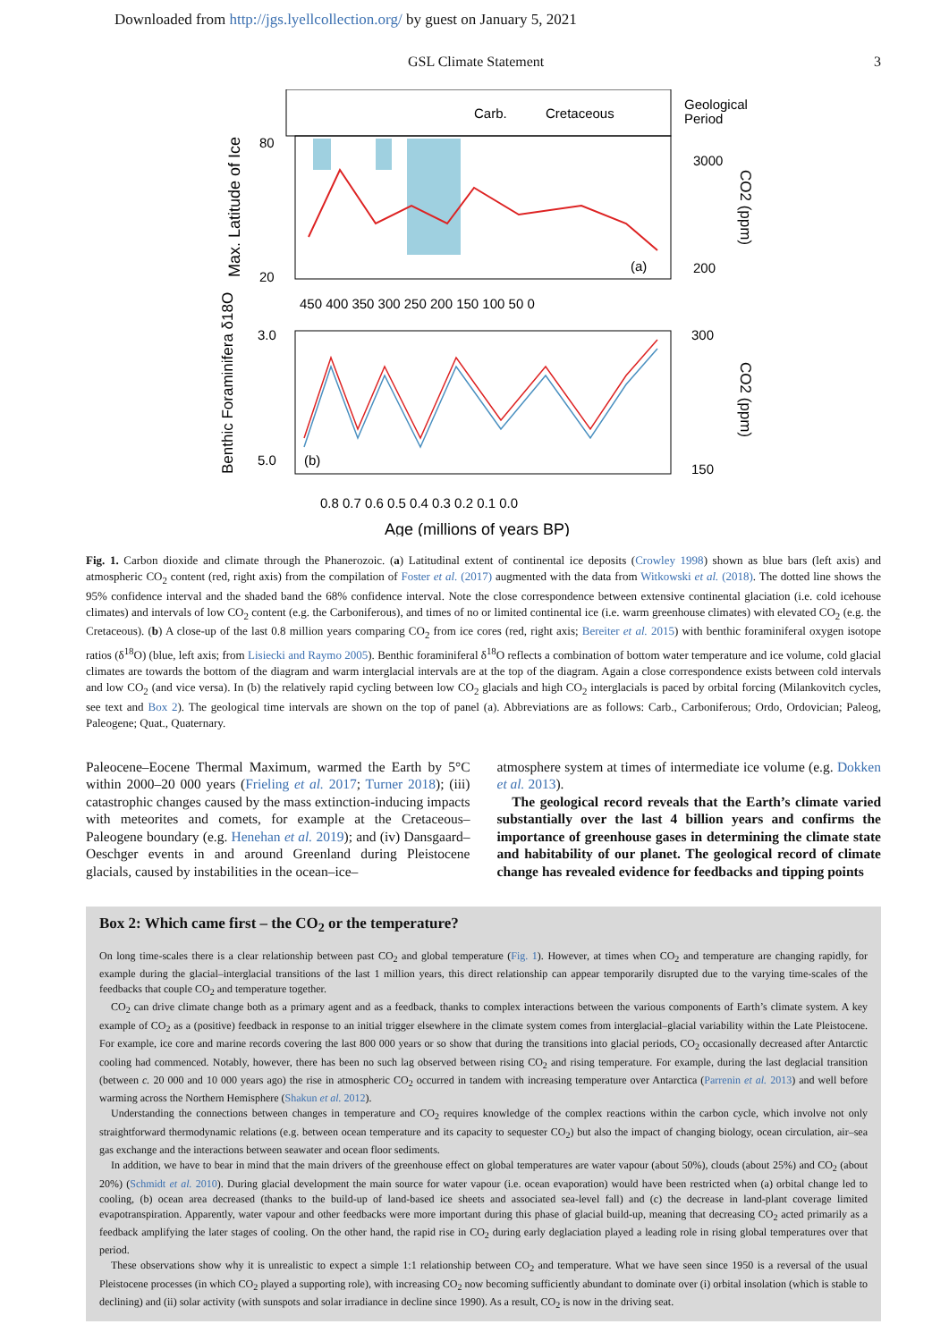Downloaded from http://jgs.lyellcollection.org/ by guest on January 5, 2021
GSL Climate Statement 3
Carb.
Cretaceous
Geological
Period
80
20
3000
200
(a)
450 400 350 300 250 200 150 100 50 0
(b)
3.0
5.0
300
150
0.8 0.7 0.6 0.5 0.4 0.3 0.2 0.1 0.0
Age (millions of years BP)
Max. Latitude of Ice
Benthic Foraminifera δ18O
CO2 (ppm)
CO2 (ppm)
Fig. 1. Carbon dioxide and climate through the Phanerozoic. (a) Latitudinal extent of continental ice deposits (Crowley 1998) shown as blue bars (left axis) and atmospheric CO<sub>2</sub> content (red, right axis) from the compilation of Foster et al. (2017) augmented with the data from Witkowski et al. (2018). The dotted line shows the 95% confidence interval and the shaded band the 68% confidence interval. Note the close correspondence between extensive continental glaciation (i.e. cold icehouse climates) and intervals of low CO<sub>2</sub> content (e.g. the Carboniferous), and times of no or limited continental ice (i.e. warm greenhouse climates) with elevated CO<sub>2</sub> (e.g. the Cretaceous). (b) A close-up of the last 0.8 million years comparing CO<sub>2</sub> from ice cores (red, right axis; Bereiter et al. 2015) with benthic foraminiferal oxygen isotope ratios (δ<sup>18</sup>O) (blue, left axis; from Lisiecki and Raymo 2005). Benthic foraminiferal δ<sup>18</sup>O reflects a combination of bottom water temperature and ice volume, cold glacial climates are towards the bottom of the diagram and warm interglacial intervals are at the top of the diagram. Again a close correspondence exists between cold intervals and low CO<sub>2</sub> (and vice versa). In (b) the relatively rapid cycling between low CO<sub>2</sub> glacials and high CO<sub>2</sub> interglacials is paced by orbital forcing (Milankovitch cycles, see text and Box 2). The geological time intervals are shown on the top of panel (a). Abbreviations are as follows: Carb., Carboniferous; Ordo, Ordovician; Paleog, Paleogene; Quat., Quaternary.
Paleocene–Eocene Thermal Maximum, warmed the Earth by 5°C within 2000–20 000 years (Frieling et al. 2017; Turner 2018); (iii) catastrophic changes caused by the mass extinction-inducing impacts with meteorites and comets, for example at the Cretaceous–Paleogene boundary (e.g. Henehan et al. 2019); and (iv) Dansgaard–Oeschger events in and around Greenland during Pleistocene glacials, caused by instabilities in the ocean–ice–
atmosphere system at times of intermediate ice volume (e.g. Dokken et al. 2013).
The geological record reveals that the Earth’s climate varied substantially over the last 4 billion years and confirms the importance of greenhouse gases in determining the climate state and habitability of our planet. The geological record of climate change has revealed evidence for feedbacks and tipping points
Box 2: Which came first – the CO<sub>2</sub> or the temperature?
On long time-scales there is a clear relationship between past CO<sub>2</sub> and global temperature (Fig. 1). However, at times when CO<sub>2</sub> and temperature are changing rapidly, for example during the glacial–interglacial transitions of the last 1 million years, this direct relationship can appear temporarily disrupted due to the varying time-scales of the feedbacks that couple CO<sub>2</sub> and temperature together.
CO<sub>2</sub> can drive climate change both as a primary agent and as a feedback, thanks to complex interactions between the various components of Earth’s climate system. A key example of CO<sub>2</sub> as a (positive) feedback in response to an initial trigger elsewhere in the climate system comes from interglacial–glacial variability within the Late Pleistocene. For example, ice core and marine records covering the last 800 000 years or so show that during the transitions into glacial periods, CO<sub>2</sub> occasionally decreased after Antarctic cooling had commenced. Notably, however, there has been no such lag observed between rising CO<sub>2</sub> and rising temperature. For example, during the last deglacial transition (between c. 20 000 and 10 000 years ago) the rise in atmospheric CO<sub>2</sub> occurred in tandem with increasing temperature over Antarctica (Parrenin et al. 2013) and well before warming across the Northern Hemisphere (Shakun et al. 2012).
Understanding the connections between changes in temperature and CO<sub>2</sub> requires knowledge of the complex reactions within the carbon cycle, which involve not only straightforward thermodynamic relations (e.g. between ocean temperature and its capacity to sequester CO<sub>2</sub>) but also the impact of changing biology, ocean circulation, air–sea gas exchange and the interactions between seawater and ocean floor sediments.
In addition, we have to bear in mind that the main drivers of the greenhouse effect on global temperatures are water vapour (about 50%), clouds (about 25%) and CO<sub>2</sub> (about 20%) (Schmidt et al. 2010). During glacial development the main source for water vapour (i.e. ocean evaporation) would have been restricted when (a) orbital change led to cooling, (b) ocean area decreased (thanks to the build-up of land-based ice sheets and associated sea-level fall) and (c) the decrease in land-plant coverage limited evapotranspiration. Apparently, water vapour and other feedbacks were more important during this phase of glacial build-up, meaning that decreasing CO<sub>2</sub> acted primarily as a feedback amplifying the later stages of cooling. On the other hand, the rapid rise in CO<sub>2</sub> during early deglaciation played a leading role in rising global temperatures over that period.
These observations show why it is unrealistic to expect a simple 1:1 relationship between CO<sub>2</sub> and temperature. What we have seen since 1950 is a reversal of the usual Pleistocene processes (in which CO<sub>2</sub> played a supporting role), with increasing CO<sub>2</sub> now becoming sufficiently abundant to dominate over (i) orbital insolation (which is stable to declining) and (ii) solar activity (with sunspots and solar irradiance in decline since 1990). As a result, CO<sub>2</sub> is now in the driving seat.